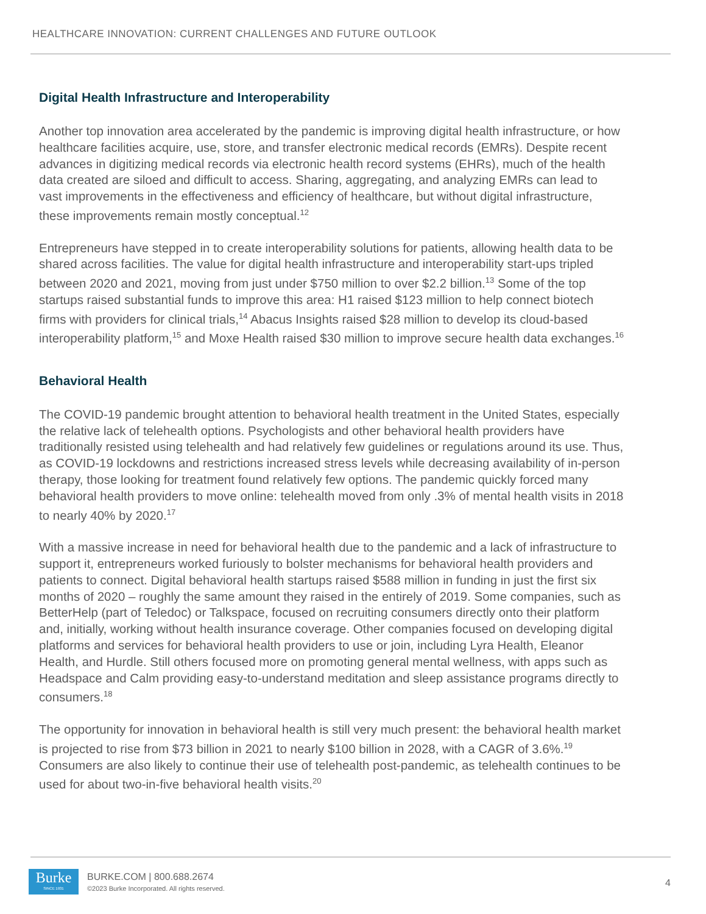HEALTHCARE INNOVATION: CURRENT CHALLENGES AND FUTURE OUTLOOK
Digital Health Infrastructure and Interoperability
Another top innovation area accelerated by the pandemic is improving digital health infrastructure, or how healthcare facilities acquire, use, store, and transfer electronic medical records (EMRs). Despite recent advances in digitizing medical records via electronic health record systems (EHRs), much of the health data created are siloed and difficult to access. Sharing, aggregating, and analyzing EMRs can lead to vast improvements in the effectiveness and efficiency of healthcare, but without digital infrastructure, these improvements remain mostly conceptual.<sup>12</sup>
Entrepreneurs have stepped in to create interoperability solutions for patients, allowing health data to be shared across facilities. The value for digital health infrastructure and interoperability start-ups tripled between 2020 and 2021, moving from just under $750 million to over $2.2 billion.<sup>13</sup> Some of the top startups raised substantial funds to improve this area: H1 raised $123 million to help connect biotech firms with providers for clinical trials,<sup>14</sup> Abacus Insights raised $28 million to develop its cloud-based interoperability platform,<sup>15</sup> and Moxe Health raised $30 million to improve secure health data exchanges.<sup>16</sup>
Behavioral Health
The COVID-19 pandemic brought attention to behavioral health treatment in the United States, especially the relative lack of telehealth options. Psychologists and other behavioral health providers have traditionally resisted using telehealth and had relatively few guidelines or regulations around its use. Thus, as COVID-19 lockdowns and restrictions increased stress levels while decreasing availability of in-person therapy, those looking for treatment found relatively few options. The pandemic quickly forced many behavioral health providers to move online: telehealth moved from only .3% of mental health visits in 2018 to nearly 40% by 2020.<sup>17</sup>
With a massive increase in need for behavioral health due to the pandemic and a lack of infrastructure to support it, entrepreneurs worked furiously to bolster mechanisms for behavioral health providers and patients to connect. Digital behavioral health startups raised $588 million in funding in just the first six months of 2020 – roughly the same amount they raised in the entirely of 2019. Some companies, such as BetterHelp (part of Teledoc) or Talkspace, focused on recruiting consumers directly onto their platform and, initially, working without health insurance coverage. Other companies focused on developing digital platforms and services for behavioral health providers to use or join, including Lyra Health, Eleanor Health, and Hurdle. Still others focused more on promoting general mental wellness, with apps such as Headspace and Calm providing easy-to-understand meditation and sleep assistance programs directly to consumers.<sup>18</sup>
The opportunity for innovation in behavioral health is still very much present: the behavioral health market is projected to rise from $73 billion in 2021 to nearly $100 billion in 2028, with a CAGR of 3.6%.<sup>19</sup> Consumers are also likely to continue their use of telehealth post-pandemic, as telehealth continues to be used for about two-in-five behavioral health visits.<sup>20</sup>
Burke
SINCE 1931
BURKE.COM | 800.688.2674
©2023 Burke Incorporated. All rights reserved.
4